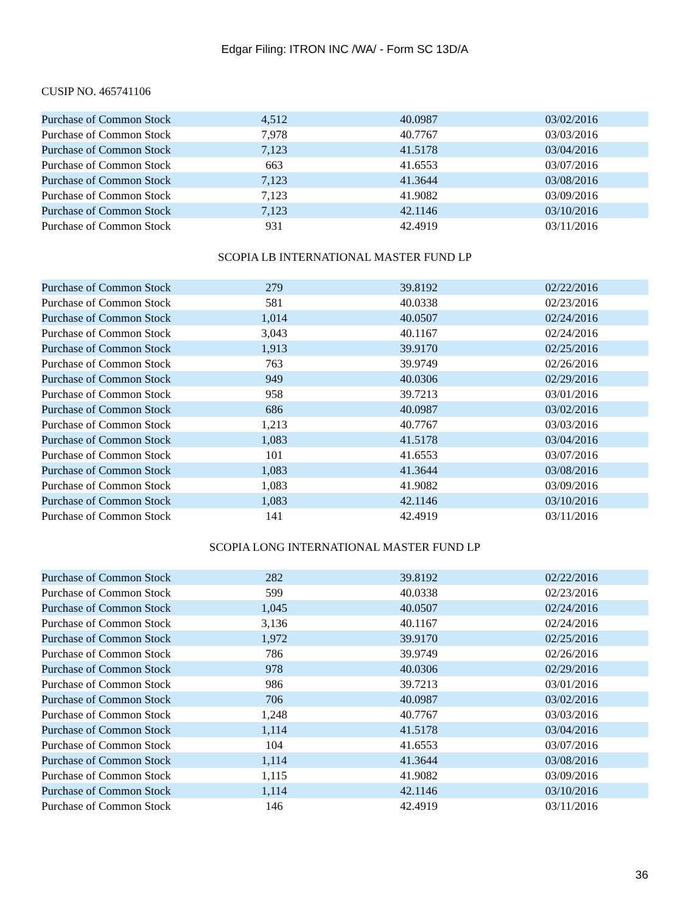Edgar Filing: ITRON INC /WA/ - Form SC 13D/A
CUSIP NO. 465741106
| Purchase of Common Stock | 4,512 | 40.0987 | 03/02/2016 |
| Purchase of Common Stock | 7,978 | 40.7767 | 03/03/2016 |
| Purchase of Common Stock | 7,123 | 41.5178 | 03/04/2016 |
| Purchase of Common Stock | 663 | 41.6553 | 03/07/2016 |
| Purchase of Common Stock | 7,123 | 41.3644 | 03/08/2016 |
| Purchase of Common Stock | 7,123 | 41.9082 | 03/09/2016 |
| Purchase of Common Stock | 7,123 | 42.1146 | 03/10/2016 |
| Purchase of Common Stock | 931 | 42.4919 | 03/11/2016 |
SCOPIA LB INTERNATIONAL MASTER FUND LP
| Purchase of Common Stock | 279 | 39.8192 | 02/22/2016 |
| Purchase of Common Stock | 581 | 40.0338 | 02/23/2016 |
| Purchase of Common Stock | 1,014 | 40.0507 | 02/24/2016 |
| Purchase of Common Stock | 3,043 | 40.1167 | 02/24/2016 |
| Purchase of Common Stock | 1,913 | 39.9170 | 02/25/2016 |
| Purchase of Common Stock | 763 | 39.9749 | 02/26/2016 |
| Purchase of Common Stock | 949 | 40.0306 | 02/29/2016 |
| Purchase of Common Stock | 958 | 39.7213 | 03/01/2016 |
| Purchase of Common Stock | 686 | 40.0987 | 03/02/2016 |
| Purchase of Common Stock | 1,213 | 40.7767 | 03/03/2016 |
| Purchase of Common Stock | 1,083 | 41.5178 | 03/04/2016 |
| Purchase of Common Stock | 101 | 41.6553 | 03/07/2016 |
| Purchase of Common Stock | 1,083 | 41.3644 | 03/08/2016 |
| Purchase of Common Stock | 1,083 | 41.9082 | 03/09/2016 |
| Purchase of Common Stock | 1,083 | 42.1146 | 03/10/2016 |
| Purchase of Common Stock | 141 | 42.4919 | 03/11/2016 |
SCOPIA LONG INTERNATIONAL MASTER FUND LP
| Purchase of Common Stock | 282 | 39.8192 | 02/22/2016 |
| Purchase of Common Stock | 599 | 40.0338 | 02/23/2016 |
| Purchase of Common Stock | 1,045 | 40.0507 | 02/24/2016 |
| Purchase of Common Stock | 3,136 | 40.1167 | 02/24/2016 |
| Purchase of Common Stock | 1,972 | 39.9170 | 02/25/2016 |
| Purchase of Common Stock | 786 | 39.9749 | 02/26/2016 |
| Purchase of Common Stock | 978 | 40.0306 | 02/29/2016 |
| Purchase of Common Stock | 986 | 39.7213 | 03/01/2016 |
| Purchase of Common Stock | 706 | 40.0987 | 03/02/2016 |
| Purchase of Common Stock | 1,248 | 40.7767 | 03/03/2016 |
| Purchase of Common Stock | 1,114 | 41.5178 | 03/04/2016 |
| Purchase of Common Stock | 104 | 41.6553 | 03/07/2016 |
| Purchase of Common Stock | 1,114 | 41.3644 | 03/08/2016 |
| Purchase of Common Stock | 1,115 | 41.9082 | 03/09/2016 |
| Purchase of Common Stock | 1,114 | 42.1146 | 03/10/2016 |
| Purchase of Common Stock | 146 | 42.4919 | 03/11/2016 |
36